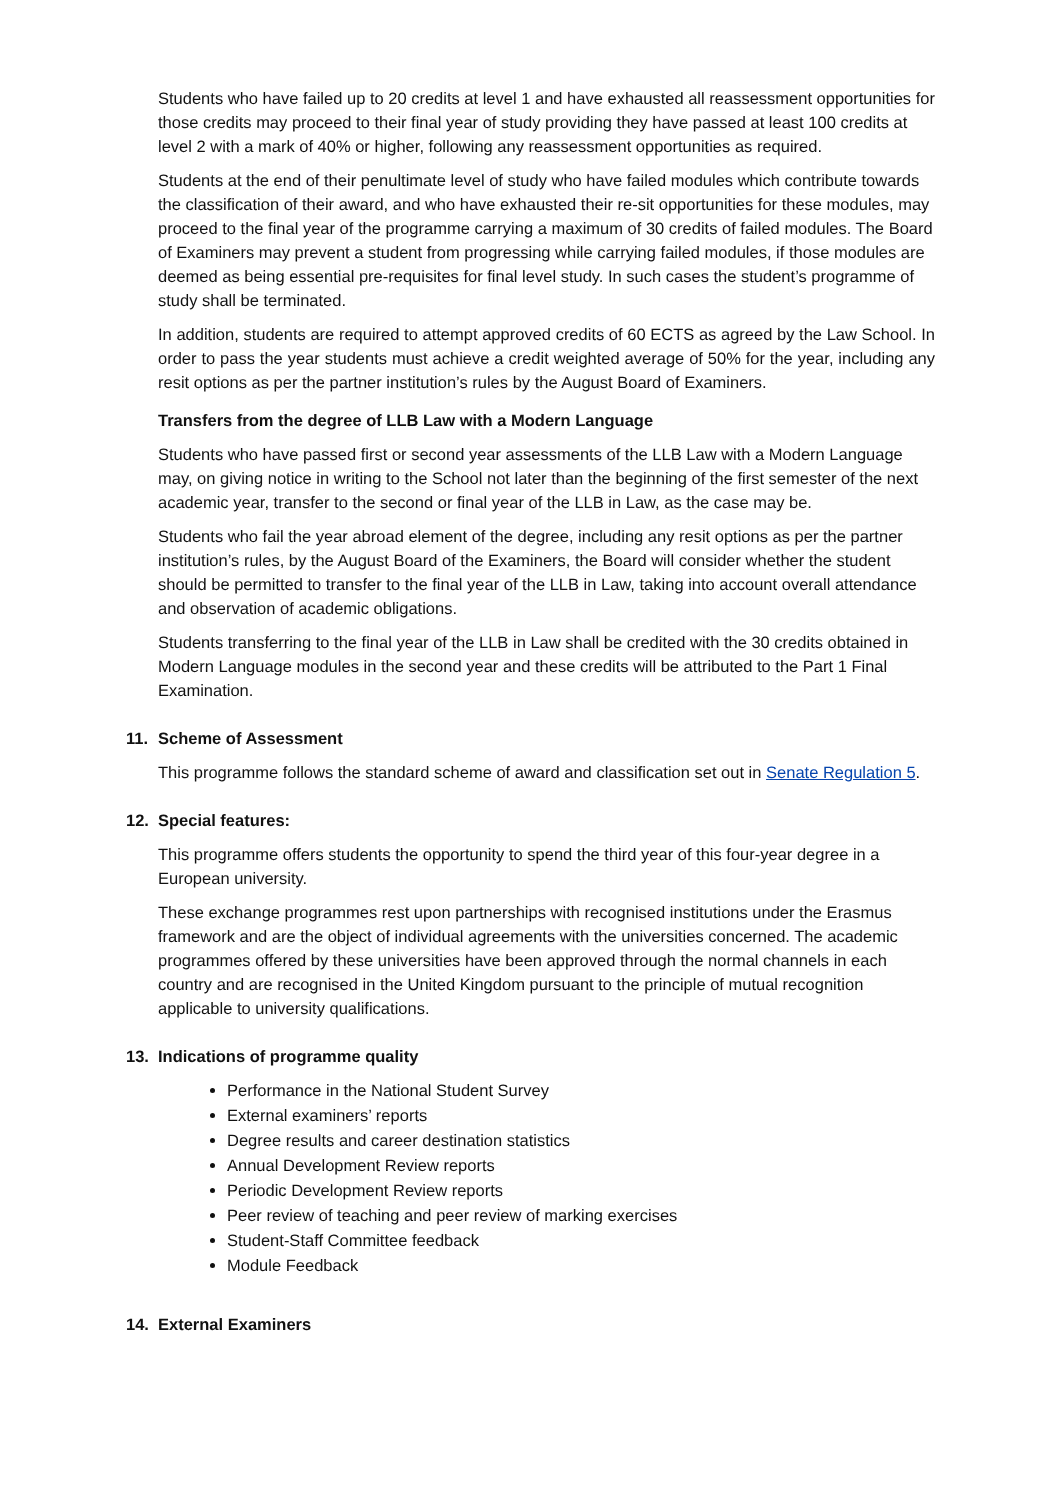Students who have failed up to 20 credits at level 1 and have exhausted all reassessment opportunities for those credits may proceed to their final year of study providing they have passed at least 100 credits at level 2 with a mark of 40% or higher, following any reassessment opportunities as required.
Students at the end of their penultimate level of study who have failed modules which contribute towards the classification of their award, and who have exhausted their re-sit opportunities for these modules, may proceed to the final year of the programme carrying a maximum of 30 credits of failed modules. The Board of Examiners may prevent a student from progressing while carrying failed modules, if those modules are deemed as being essential pre-requisites for final level study. In such cases the student’s programme of study shall be terminated.
In addition, students are required to attempt approved credits of 60 ECTS as agreed by the Law School. In order to pass the year students must achieve a credit weighted average of 50% for the year, including any resit options as per the partner institution’s rules by the August Board of Examiners.
Transfers from the degree of LLB Law with a Modern Language
Students who have passed first or second year assessments of the LLB Law with a Modern Language may, on giving notice in writing to the School not later than the beginning of the first semester of the next academic year, transfer to the second or final year of the LLB in Law, as the case may be.
Students who fail the year abroad element of the degree, including any resit options as per the partner institution’s rules, by the August Board of the Examiners, the Board will consider whether the student should be permitted to transfer to the final year of the LLB in Law, taking into account overall attendance and observation of academic obligations.
Students transferring to the final year of the LLB in Law shall be credited with the 30 credits obtained in Modern Language modules in the second year and these credits will be attributed to the Part 1 Final Examination.
11. Scheme of Assessment
This programme follows the standard scheme of award and classification set out in Senate Regulation 5.
12. Special features:
This programme offers students the opportunity to spend the third year of this four-year degree in a European university.
These exchange programmes rest upon partnerships with recognised institutions under the Erasmus framework and are the object of individual agreements with the universities concerned. The academic programmes offered by these universities have been approved through the normal channels in each country and are recognised in the United Kingdom pursuant to the principle of mutual recognition applicable to university qualifications.
13. Indications of programme quality
Performance in the National Student Survey
External examiners’ reports
Degree results and career destination statistics
Annual Development Review reports
Periodic Development Review reports
Peer review of teaching and peer review of marking exercises
Student-Staff Committee feedback
Module Feedback
14. External Examiners